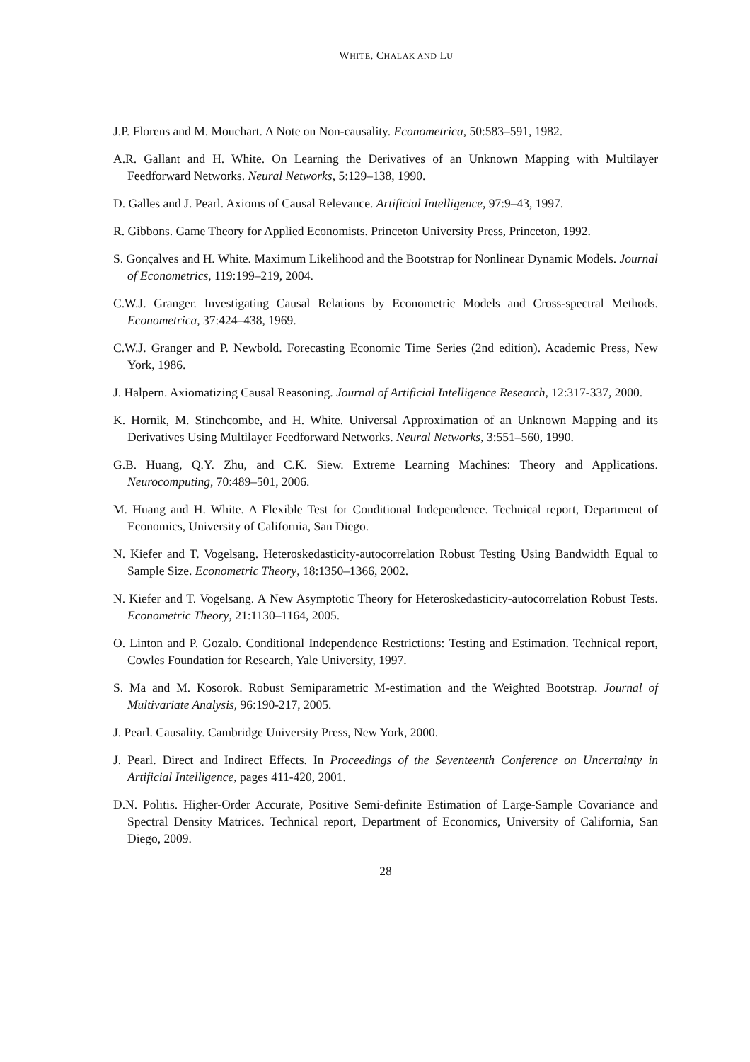WHITE, CHALAK AND LU
J.P. Florens and M. Mouchart. A Note on Non-causality. Econometrica, 50:583–591, 1982.
A.R. Gallant and H. White. On Learning the Derivatives of an Unknown Mapping with Multilayer Feedforward Networks. Neural Networks, 5:129–138, 1990.
D. Galles and J. Pearl. Axioms of Causal Relevance. Artificial Intelligence, 97:9–43, 1997.
R. Gibbons. Game Theory for Applied Economists. Princeton University Press, Princeton, 1992.
S. Gonçalves and H. White. Maximum Likelihood and the Bootstrap for Nonlinear Dynamic Models. Journal of Econometrics, 119:199–219, 2004.
C.W.J. Granger. Investigating Causal Relations by Econometric Models and Cross-spectral Methods. Econometrica, 37:424–438, 1969.
C.W.J. Granger and P. Newbold. Forecasting Economic Time Series (2nd edition). Academic Press, New York, 1986.
J. Halpern. Axiomatizing Causal Reasoning. Journal of Artificial Intelligence Research, 12:317-337, 2000.
K. Hornik, M. Stinchcombe, and H. White. Universal Approximation of an Unknown Mapping and its Derivatives Using Multilayer Feedforward Networks. Neural Networks, 3:551–560, 1990.
G.B. Huang, Q.Y. Zhu, and C.K. Siew. Extreme Learning Machines: Theory and Applications. Neurocomputing, 70:489–501, 2006.
M. Huang and H. White. A Flexible Test for Conditional Independence. Technical report, Department of Economics, University of California, San Diego.
N. Kiefer and T. Vogelsang. Heteroskedasticity-autocorrelation Robust Testing Using Bandwidth Equal to Sample Size. Econometric Theory, 18:1350–1366, 2002.
N. Kiefer and T. Vogelsang. A New Asymptotic Theory for Heteroskedasticity-autocorrelation Robust Tests. Econometric Theory, 21:1130–1164, 2005.
O. Linton and P. Gozalo. Conditional Independence Restrictions: Testing and Estimation. Technical report, Cowles Foundation for Research, Yale University, 1997.
S. Ma and M. Kosorok. Robust Semiparametric M-estimation and the Weighted Bootstrap. Journal of Multivariate Analysis, 96:190-217, 2005.
J. Pearl. Causality. Cambridge University Press, New York, 2000.
J. Pearl. Direct and Indirect Effects. In Proceedings of the Seventeenth Conference on Uncertainty in Artificial Intelligence, pages 411-420, 2001.
D.N. Politis. Higher-Order Accurate, Positive Semi-definite Estimation of Large-Sample Covariance and Spectral Density Matrices. Technical report, Department of Economics, University of California, San Diego, 2009.
28